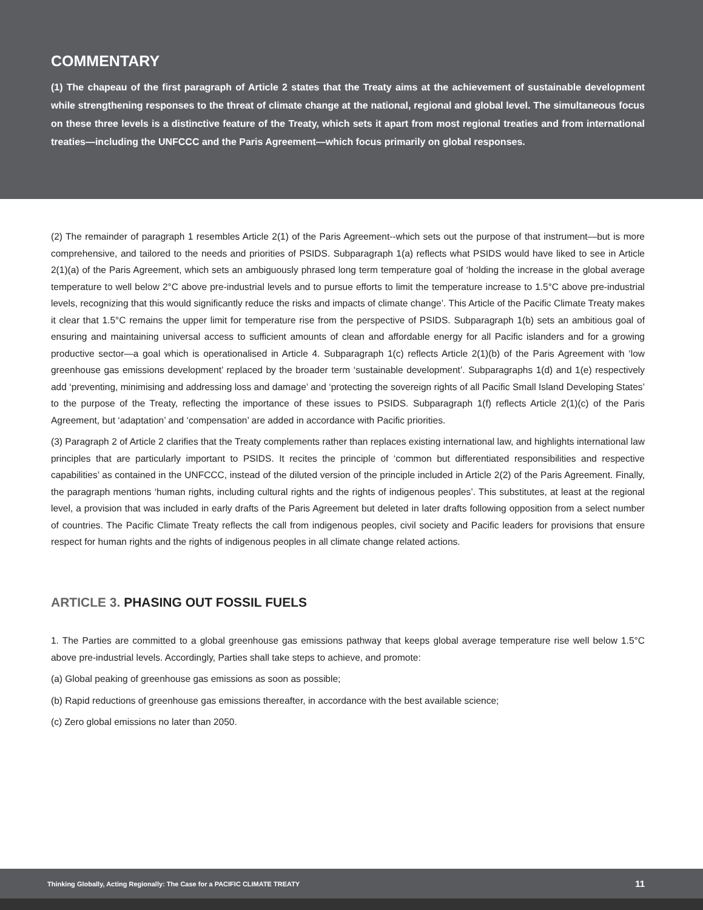COMMENTARY
(1) The chapeau of the first paragraph of Article 2 states that the Treaty aims at the achievement of sustainable development while strengthening responses to the threat of climate change at the national, regional and global level. The simultaneous focus on these three levels is a distinctive feature of the Treaty, which sets it apart from most regional treaties and from international treaties—including the UNFCCC and the Paris Agreement—which focus primarily on global responses.
(2) The remainder of paragraph 1 resembles Article 2(1) of the Paris Agreement--which sets out the purpose of that instrument—but is more comprehensive, and tailored to the needs and priorities of PSIDS. Subparagraph 1(a) reflects what PSIDS would have liked to see in Article 2(1)(a) of the Paris Agreement, which sets an ambiguously phrased long term temperature goal of ‘holding the increase in the global average temperature to well below 2°C above pre-industrial levels and to pursue efforts to limit the temperature increase to 1.5°C above pre-industrial levels, recognizing that this would significantly reduce the risks and impacts of climate change’. This Article of the Pacific Climate Treaty makes it clear that 1.5°C remains the upper limit for temperature rise from the perspective of PSIDS. Subparagraph 1(b) sets an ambitious goal of ensuring and maintaining universal access to sufficient amounts of clean and affordable energy for all Pacific islanders and for a growing productive sector—a goal which is operationalised in Article 4. Subparagraph 1(c) reflects Article 2(1)(b) of the Paris Agreement with ‘low greenhouse gas emissions development’ replaced by the broader term ‘sustainable development’. Subparagraphs 1(d) and 1(e) respectively add ‘preventing, minimising and addressing loss and damage’ and ‘protecting the sovereign rights of all Pacific Small Island Developing States’ to the purpose of the Treaty, reflecting the importance of these issues to PSIDS. Subparagraph 1(f) reflects Article 2(1)(c) of the Paris Agreement, but ‘adaptation’ and ‘compensation’ are added in accordance with Pacific priorities.
(3) Paragraph 2 of Article 2 clarifies that the Treaty complements rather than replaces existing international law, and highlights international law principles that are particularly important to PSIDS. It recites the principle of ‘common but differentiated responsibilities and respective capabilities’ as contained in the UNFCCC, instead of the diluted version of the principle included in Article 2(2) of the Paris Agreement. Finally, the paragraph mentions ‘human rights, including cultural rights and the rights of indigenous peoples’. This substitutes, at least at the regional level, a provision that was included in early drafts of the Paris Agreement but deleted in later drafts following opposition from a select number of countries. The Pacific Climate Treaty reflects the call from indigenous peoples, civil society and Pacific leaders for provisions that ensure respect for human rights and the rights of indigenous peoples in all climate change related actions.
ARTICLE 3. PHASING OUT FOSSIL FUELS
1. The Parties are committed to a global greenhouse gas emissions pathway that keeps global average temperature rise well below 1.5°C above pre-industrial levels. Accordingly, Parties shall take steps to achieve, and promote:
(a) Global peaking of greenhouse gas emissions as soon as possible;
(b) Rapid reductions of greenhouse gas emissions thereafter, in accordance with the best available science;
(c) Zero global emissions no later than 2050.
Thinking Globally, Acting Regionally: The Case for a PACIFIC CLIMATE TREATY 11